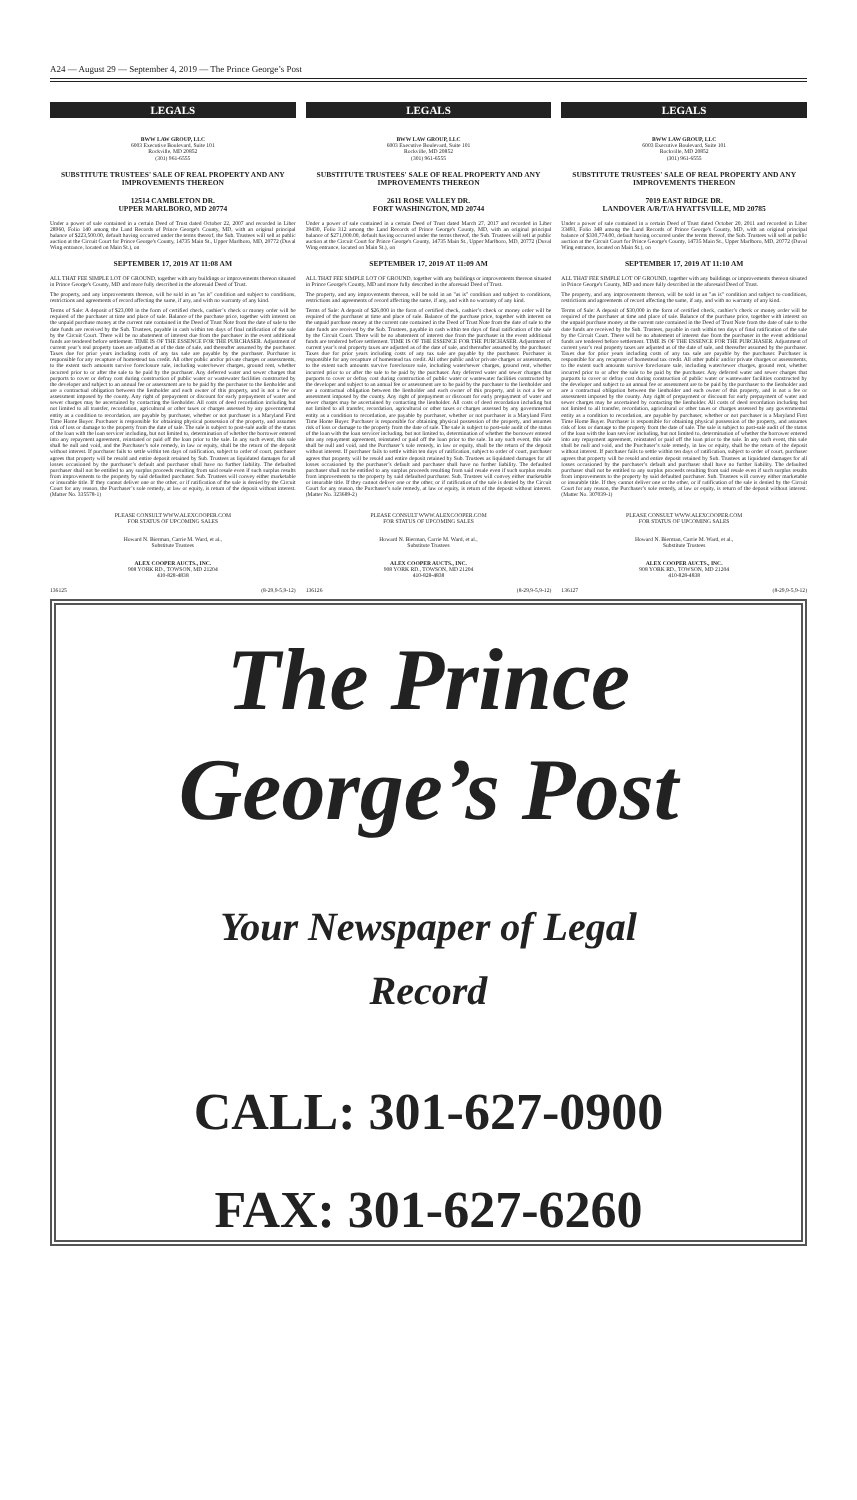A24 — August 29 — September 4, 2019 — The Prince George’s Post
LEGALS
BWW LAW GROUP, LLC
6003 Executive Boulevard, Suite 101
Rockville, MD 20852
(301) 961-6555
SUBSTITUTE TRUSTEES' SALE OF REAL PROPERTY AND ANY IMPROVEMENTS THEREON
12514 CAMBLETON DR.
UPPER MARLBORO, MD 20774
Under a power of sale contained in a certain Deed of Trust dated October 22, 2007 and recorded in Liber 28960, Folio 140 among the Land Records of Prince George's County, MD, with an original principal balance of $223,500.00, default having occurred under the terms thereof, the Sub. Trustees will sell at public auction at the Circuit Court for Prince George's County, 14735 Main St., Upper Marlboro, MD, 20772 (Duval Wing entrance, located on Main St.), on
SEPTEMBER 17, 2019 AT 11:08 AM
ALL THAT FEE SIMPLE LOT OF GROUND, together with any buildings or improvements thereon situated in Prince George's County, MD and more fully described in the aforesaid Deed of Trust.
The property, and any improvements thereon, will be sold in an "as is" condition and subject to conditions, restrictions and agreements of record affecting the same, if any, and with no warranty of any kind.
Terms of Sale: A deposit of $23,000 in the form of certified check, cashier’s check or money order will be required of the purchaser at time and place of sale. Balance of the purchase price, together with interest on the unpaid purchase money at the current rate contained in the Deed of Trust Note from the date of sale to the date funds are received by the Sub. Trustees, payable in cash within ten days of final ratification of the sale by the Circuit Court. There will be no abatement of interest due from the purchaser in the event additional funds are tendered before settlement. TIME IS OF THE ESSENCE FOR THE PURCHASER. Adjustment of current year’s real property taxes are adjusted as of the date of sale, and thereafter assumed by the purchaser. Taxes due for prior years including costs of any tax sale are payable by the purchaser. Purchaser is responsible for any recapture of homestead tax credit. All other public and/or private charges or assessments, to the extent such amounts survive foreclosure sale, including water/sewer charges, ground rent, whether incurred prior to or after the sale to be paid by the purchaser. Any deferred water and sewer charges that purports to cover or defray cost during construction of public water or wastewater facilities constructed by the developer and subject to an annual fee or assessment are to be paid by the purchaser to the lienholder and are a contractual obligation between the lienholder and each owner of this property, and is not a fee or assessment imposed by the county. Any right of prepayment or discount for early prepayment of water and sewer charges may be ascertained by contacting the lienholder. All costs of deed recordation including but not limited to all transfer, recordation, agricultural or other taxes or charges assessed by any governmental entity as a condition to recordation, are payable by purchaser, whether or not purchaser is a Maryland First Time Home Buyer. Purchaser is responsible for obtaining physical possession of the property, and assumes risk of loss or damage to the property from the date of sale. The sale is subject to post-sale audit of the status of the loan with the loan servicer including, but not limited to, determination of whether the borrower entered into any repayment agreement, reinstated or paid off the loan prior to the sale. In any such event, this sale shall be null and void, and the Purchaser’s sole remedy, in law or equity, shall be the return of the deposit without interest. If purchaser fails to settle within ten days of ratification, subject to order of court, purchaser agrees that property will be resold and entire deposit retained by Sub. Trustees as liquidated damages for all losses occasioned by the purchaser’s default and purchaser shall have no further liability. The defaulted purchaser shall not be entitled to any surplus proceeds resulting from said resale even if such surplus results from improvements to the property by said defaulted purchaser. Sub. Trustees will convey either marketable or insurable title. If they cannot deliver one or the other, or if ratification of the sale is denied by the Circuit Court for any reason, the Purchaser’s sole remedy, at law or equity, is return of the deposit without interest. (Matter No. 335578-1)
PLEASE CONSULT WWW.ALEXCOOPER.COM
FOR STATUS OF UPCOMING SALES
Howard N. Bierman, Carrie M. Ward, et al.,
Substitute Trustees
ALEX COOPER AUCTS., INC.
908 YORK RD., TOWSON, MD 21204
410-828-4838
136125 (8-29,9-5,9-12)
LEGALS
BWW LAW GROUP, LLC
6003 Executive Boulevard, Suite 101
Rockville, MD 20852
(301) 961-6555
SUBSTITUTE TRUSTEES' SALE OF REAL PROPERTY AND ANY IMPROVEMENTS THEREON
2611 ROSE VALLEY DR.
FORT WASHINGTON, MD 20744
Under a power of sale contained in a certain Deed of Trust dated March 27, 2017 and recorded in Liber 39430, Folio 312 among the Land Records of Prince George's County, MD, with an original principal balance of $271,000.00, default having occurred under the terms thereof, the Sub. Trustees will sell at public auction at the Circuit Court for Prince George's County, 14735 Main St., Upper Marlboro, MD, 20772 (Duval Wing entrance, located on Main St.), on
SEPTEMBER 17, 2019 AT 11:09 AM
ALL THAT FEE SIMPLE LOT OF GROUND, together with any buildings or improvements thereon situated in Prince George's County, MD and more fully described in the aforesaid Deed of Trust.
The property, and any improvements thereon, will be sold in an "as is" condition and subject to conditions, restrictions and agreements of record affecting the same, if any, and with no warranty of any kind.
Terms of Sale: A deposit of $26,000 in the form of certified check, cashier’s check or money order will be required of the purchaser at time and place of sale. Balance of the purchase price, together with interest on the unpaid purchase money at the current rate contained in the Deed of Trust Note from the date of sale to the date funds are received by the Sub. Trustees, payable in cash within ten days of final ratification of the sale by the Circuit Court. There will be no abatement of interest due from the purchaser in the event additional funds are tendered before settlement. TIME IS OF THE ESSENCE FOR THE PURCHASER. Adjustment of current year’s real property taxes are adjusted as of the date of sale, and thereafter assumed by the purchaser. Taxes due for prior years including costs of any tax sale are payable by the purchaser. Purchaser is responsible for any recapture of homestead tax credit. All other public and/or private charges or assessments, to the extent such amounts survive foreclosure sale, including water/sewer charges, ground rent, whether incurred prior to or after the sale to be paid by the purchaser. Any deferred water and sewer charges that purports to cover or defray cost during construction of public water or wastewater facilities constructed by the developer and subject to an annual fee or assessment are to be paid by the purchaser to the lienholder and are a contractual obligation between the lienholder and each owner of this property, and is not a fee or assessment imposed by the county. Any right of prepayment or discount for early prepayment of water and sewer charges may be ascertained by contacting the lienholder. All costs of deed recordation including but not limited to all transfer, recordation, agricultural or other taxes or charges assessed by any governmental entity as a condition to recordation, are payable by purchaser, whether or not purchaser is a Maryland First Time Home Buyer. Purchaser is responsible for obtaining physical possession of the property, and assumes risk of loss or damage to the property from the date of sale. The sale is subject to post-sale audit of the status of the loan with the loan servicer including, but not limited to, determination of whether the borrower entered into any repayment agreement, reinstated or paid off the loan prior to the sale. In any such event, this sale shall be null and void, and the Purchaser’s sole remedy, in law or equity, shall be the return of the deposit without interest. If purchaser fails to settle within ten days of ratification, subject to order of court, purchaser agrees that property will be resold and entire deposit retained by Sub. Trustees as liquidated damages for all losses occasioned by the purchaser’s default and purchaser shall have no further liability. The defaulted purchaser shall not be entitled to any surplus proceeds resulting from said resale even if such surplus results from improvements to the property by said defaulted purchaser. Sub. Trustees will convey either marketable or insurable title. If they cannot deliver one or the other, or if ratification of the sale is denied by the Circuit Court for any reason, the Purchaser’s sole remedy, at law or equity, is return of the deposit without interest. (Matter No. 323689-2)
PLEASE CONSULT WWW.ALEXCOOPER.COM
FOR STATUS OF UPCOMING SALES
Howard N. Bierman, Carrie M. Ward, et al.,
Substitute Trustees
ALEX COOPER AUCTS., INC.
908 YORK RD., TOWSON, MD 21204
410-828-4838
136126 (8-29,9-5,9-12)
LEGALS
BWW LAW GROUP, LLC
6003 Executive Boulevard, Suite 101
Rockville, MD 20852
(301) 961-6555
SUBSTITUTE TRUSTEES' SALE OF REAL PROPERTY AND ANY IMPROVEMENTS THEREON
7019 EAST RIDGE DR.
LANDOVER A/R/T/A HYATTSVILLE, MD 20785
Under a power of sale contained in a certain Deed of Trust dated October 20, 2011 and recorded in Liber 33493, Folio 348 among the Land Records of Prince George's County, MD, with an original principal balance of $330,774.00, default having occurred under the terms thereof, the Sub. Trustees will sell at public auction at the Circuit Court for Prince George's County, 14735 Main St., Upper Marlboro, MD, 20772 (Duval Wing entrance, located on Main St.), on
SEPTEMBER 17, 2019 AT 11:10 AM
ALL THAT FEE SIMPLE LOT OF GROUND, together with any buildings or improvements thereon situated in Prince George's County, MD and more fully described in the aforesaid Deed of Trust.
The property, and any improvements thereon, will be sold in an "as is" condition and subject to conditions, restrictions and agreements of record affecting the same, if any, and with no warranty of any kind.
Terms of Sale: A deposit of $30,000 in the form of certified check, cashier’s check or money order will be required of the purchaser at time and place of sale. Balance of the purchase price, together with interest on the unpaid purchase money at the current rate contained in the Deed of Trust Note from the date of sale to the date funds are received by the Sub. Trustees, payable in cash within ten days of final ratification of the sale by the Circuit Court. There will be no abatement of interest due from the purchaser in the event additional funds are tendered before settlement. TIME IS OF THE ESSENCE FOR THE PURCHASER. Adjustment of current year’s real property taxes are adjusted as of the date of sale, and thereafter assumed by the purchaser. Taxes due for prior years including costs of any tax sale are payable by the purchaser. Purchaser is responsible for any recapture of homestead tax credit. All other public and/or private charges or assessments, to the extent such amounts survive foreclosure sale, including water/sewer charges, ground rent, whether incurred prior to or after the sale to be paid by the purchaser. Any deferred water and sewer charges that purports to cover or defray cost during construction of public water or wastewater facilities constructed by the developer and subject to an annual fee or assessment are to be paid by the purchaser to the lienholder and are a contractual obligation between the lienholder and each owner of this property, and is not a fee or assessment imposed by the county. Any right of prepayment or discount for early prepayment of water and sewer charges may be ascertained by contacting the lienholder. All costs of deed recordation including but not limited to all transfer, recordation, agricultural or other taxes or charges assessed by any governmental entity as a condition to recordation, are payable by purchaser, whether or not purchaser is a Maryland First Time Home Buyer. Purchaser is responsible for obtaining physical possession of the property, and assumes risk of loss or damage to the property from the date of sale. The sale is subject to post-sale audit of the status of the loan with the loan servicer including, but not limited to, determination of whether the borrower entered into any repayment agreement, reinstated or paid off the loan prior to the sale. In any such event, this sale shall be null and void, and the Purchaser’s sole remedy, in law or equity, shall be the return of the deposit without interest. If purchaser fails to settle within ten days of ratification, subject to order of court, purchaser agrees that property will be resold and entire deposit retained by Sub. Trustees as liquidated damages for all losses occasioned by the purchaser’s default and purchaser shall have no further liability. The defaulted purchaser shall not be entitled to any surplus proceeds resulting from said resale even if such surplus results from improvements to the property by said defaulted purchaser. Sub. Trustees will convey either marketable or insurable title. If they cannot deliver one or the other, or if ratification of the sale is denied by the Circuit Court for any reason, the Purchaser’s sole remedy, at law or equity, is return of the deposit without interest. (Matter No. 307039-1)
PLEASE CONSULT WWW.ALEXCOOPER.COM
FOR STATUS OF UPCOMING SALES
Howard N. Bierman, Carrie M. Ward, et al.,
Substitute Trustees
ALEX COOPER AUCTS., INC.
908 YORK RD., TOWSON, MD 21204
410-828-4838
136127 (8-29,9-5,9-12)
The Prince
George’s Post
Your Newspaper of Legal
Record
CALL: 301-627-0900
FAX: 301-627-6260